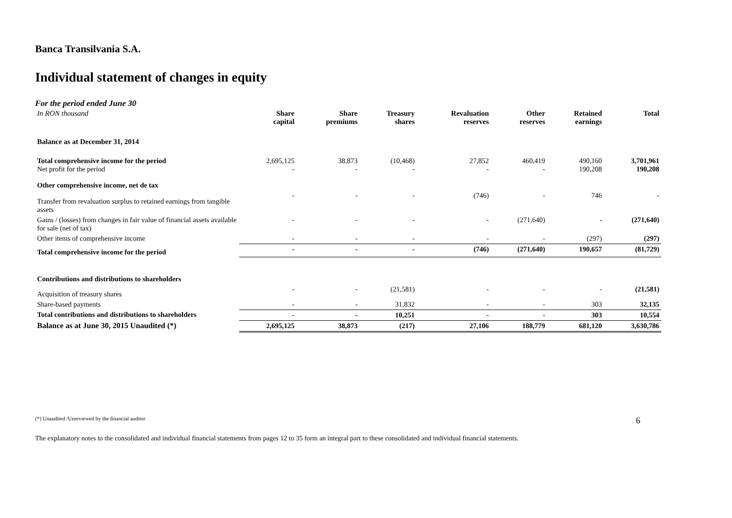Banca Transilvania S.A.
Individual statement of changes in equity
For the period ended June 30
| In RON thousand | Share capital | Share premiums | Treasury shares | Revaluation reserves | Other reserves | Retained earnings | Total |
| --- | --- | --- | --- | --- | --- | --- | --- |
| Balance as at December 31, 2014 | | | | | | | |
| Total comprehensive income for the period Net profit for the period | 2,695,125 - | 38,873 - | (10,468) - | 27,852 - | 460,419 - | 490,160 190,208 | 3,701,961 190,208 |
| Other comprehensive income, net de tax | | | | | | | |
| Transfer from revaluation surplus to retained earnings from tangible assets | - | - | - | (746) | - | 746 | - |
| Gains / (losses) from changes in fair value of financial assets available for sale (net of tax) | - | - | - | - | (271,640) | - | (271,640) |
| Other items of comprehensive income | - | - | - | - | - | (297) | (297) |
| Total comprehensive income for the period | - | - | - | (746) | (271,640) | 190,657 | (81,729) |
| Contributions and distributions to shareholders | | | | | | | |
| Acquisition of treasury shares | - | - | (21,581) | - | - | - | (21,581) |
| Share-based payments | - | - | 31,832 | - | - | 303 | 32,135 |
| Total contributions and distributions to shareholders | - | - | 10,251 | - | - | 303 | 10,554 |
| Balance as at June 30, 2015 Unaudited (*) | 2,695,125 | 38,873 | (217) | 27,106 | 188,779 | 681,120 | 3,630,786 |
(*) Unaudited /Unreviewed by the financial auditor 6
The explanatory notes to the consolidated and individual financial statements from pages 12 to 35 form an integral part to these consolidated and individual financial statements.